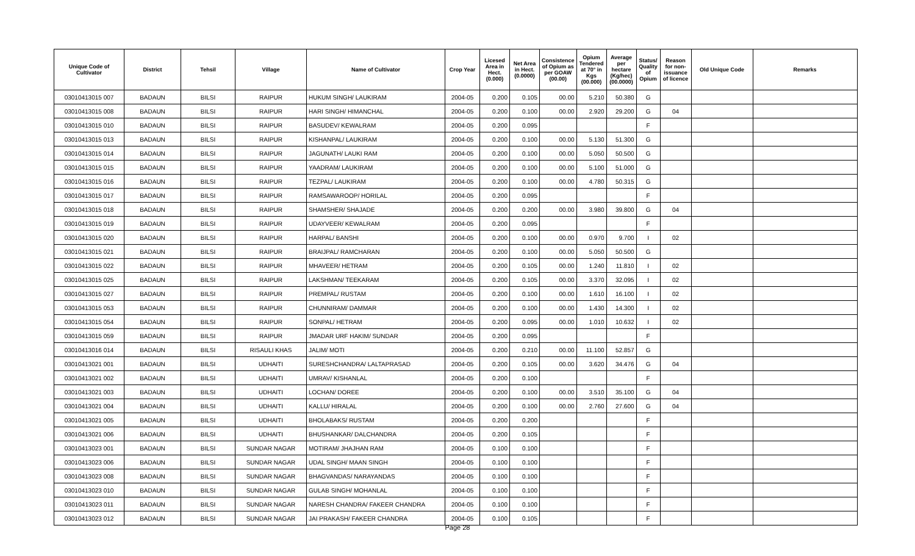| Unique Code of Cultivator | District | Tehsil | Village | Name of Cultivator | Crop Year | Licesed Area in Hect. (0.000) | Net Area in Hect. (0.0000) | Consistence of Opium as per GOAW (00.00) | Opium Tendered at 70° in Kgs (00.000) | Average per hectare (Kg/hec) (00.0000) | Status/ Quality of Opium | Reason for non-issuance of licence | Old Unique Code | Remarks |
| --- | --- | --- | --- | --- | --- | --- | --- | --- | --- | --- | --- | --- | --- | --- |
| 03010413015 007 | BADAUN | BILSI | RAIPUR | HUKUM SINGH/ LAUKIRAM | 2004-05 | 0.200 | 0.105 | 00.00 | 5.210 | 50.380 | G | | | |
| 03010413015 008 | BADAUN | BILSI | RAIPUR | HARI SINGH/ HIMANCHAL | 2004-05 | 0.200 | 0.100 | 00.00 | 2.920 | 29.200 | G | 04 | | |
| 03010413015 010 | BADAUN | BILSI | RAIPUR | BASUDEV/ KEWALRAM | 2004-05 | 0.200 | 0.095 | | | | F | | | |
| 03010413015 013 | BADAUN | BILSI | RAIPUR | KISHANPAL/ LAUKIRAM | 2004-05 | 0.200 | 0.100 | 00.00 | 5.130 | 51.300 | G | | | |
| 03010413015 014 | BADAUN | BILSI | RAIPUR | JAGUNATH/ LAUKI RAM | 2004-05 | 0.200 | 0.100 | 00.00 | 5.050 | 50.500 | G | | | |
| 03010413015 015 | BADAUN | BILSI | RAIPUR | YAADRAM/ LAUKIRAM | 2004-05 | 0.200 | 0.100 | 00.00 | 5.100 | 51.000 | G | | | |
| 03010413015 016 | BADAUN | BILSI | RAIPUR | TEZPAL/ LAUKIRAM | 2004-05 | 0.200 | 0.100 | 00.00 | 4.780 | 50.315 | G | | | |
| 03010413015 017 | BADAUN | BILSI | RAIPUR | RAMSAWAROOP/ HORILAL | 2004-05 | 0.200 | 0.095 | | | | F | | | |
| 03010413015 018 | BADAUN | BILSI | RAIPUR | SHAMSHER/ SHAJADE | 2004-05 | 0.200 | 0.200 | 00.00 | 3.980 | 39.800 | G | 04 | | |
| 03010413015 019 | BADAUN | BILSI | RAIPUR | UDAYVEER/ KEWALRAM | 2004-05 | 0.200 | 0.095 | | | | F | | | |
| 03010413015 020 | BADAUN | BILSI | RAIPUR | HARPAL/ BANSHI | 2004-05 | 0.200 | 0.100 | 00.00 | 0.970 | 9.700 | I | 02 | | |
| 03010413015 021 | BADAUN | BILSI | RAIPUR | BRAIJPAL/ RAMCHARAN | 2004-05 | 0.200 | 0.100 | 00.00 | 5.050 | 50.500 | G | | | |
| 03010413015 022 | BADAUN | BILSI | RAIPUR | MHAVEER/ HETRAM | 2004-05 | 0.200 | 0.105 | 00.00 | 1.240 | 11.810 | I | 02 | | |
| 03010413015 025 | BADAUN | BILSI | RAIPUR | LAKSHMAN/ TEEKARAM | 2004-05 | 0.200 | 0.105 | 00.00 | 3.370 | 32.095 | I | 02 | | |
| 03010413015 027 | BADAUN | BILSI | RAIPUR | PREMPAL/ RUSTAM | 2004-05 | 0.200 | 0.100 | 00.00 | 1.610 | 16.100 | I | 02 | | |
| 03010413015 053 | BADAUN | BILSI | RAIPUR | CHUNNIRAM/ DAMMAR | 2004-05 | 0.200 | 0.100 | 00.00 | 1.430 | 14.300 | I | 02 | | |
| 03010413015 054 | BADAUN | BILSI | RAIPUR | SONPAL/ HETRAM | 2004-05 | 0.200 | 0.095 | 00.00 | 1.010 | 10.632 | I | 02 | | |
| 03010413015 059 | BADAUN | BILSI | RAIPUR | JMADAR URF HAKIM/ SUNDAR | 2004-05 | 0.200 | 0.095 | | | | F | | | |
| 03010413016 014 | BADAUN | BILSI | RISAULI KHAS | JALIM/ MOTI | 2004-05 | 0.200 | 0.210 | 00.00 | 11.100 | 52.857 | G | | | |
| 03010413021 001 | BADAUN | BILSI | UDHAITI | SURESHCHANDRA/ LALTAPRASAD | 2004-05 | 0.200 | 0.105 | 00.00 | 3.620 | 34.476 | G | 04 | | |
| 03010413021 002 | BADAUN | BILSI | UDHAITI | UMRAV/ KISHANLAL | 2004-05 | 0.200 | 0.100 | | | | F | | | |
| 03010413021 003 | BADAUN | BILSI | UDHAITI | LOCHAN/ DOREE | 2004-05 | 0.200 | 0.100 | 00.00 | 3.510 | 35.100 | G | 04 | | |
| 03010413021 004 | BADAUN | BILSI | UDHAITI | KALLU/ HIRALAL | 2004-05 | 0.200 | 0.100 | 00.00 | 2.760 | 27.600 | G | 04 | | |
| 03010413021 005 | BADAUN | BILSI | UDHAITI | BHOLABAKS/ RUSTAM | 2004-05 | 0.200 | 0.200 | | | | F | | | |
| 03010413021 006 | BADAUN | BILSI | UDHAITI | BHUSHANKAR/ DALCHANDRA | 2004-05 | 0.200 | 0.105 | | | | F | | | |
| 03010413023 001 | BADAUN | BILSI | SUNDAR NAGAR | MOTIRAM/ JHAJHAN RAM | 2004-05 | 0.100 | 0.100 | | | | F | | | |
| 03010413023 006 | BADAUN | BILSI | SUNDAR NAGAR | UDAL SINGH/ MAAN SINGH | 2004-05 | 0.100 | 0.100 | | | | F | | | |
| 03010413023 008 | BADAUN | BILSI | SUNDAR NAGAR | BHAGVANDAS/ NARAYANDAS | 2004-05 | 0.100 | 0.100 | | | | F | | | |
| 03010413023 010 | BADAUN | BILSI | SUNDAR NAGAR | GULAB SINGH/ MOHANLAL | 2004-05 | 0.100 | 0.100 | | | | F | | | |
| 03010413023 011 | BADAUN | BILSI | SUNDAR NAGAR | NARESH CHANDRA/ FAKEER CHANDRA | 2004-05 | 0.100 | 0.100 | | | | F | | | |
| 03010413023 012 | BADAUN | BILSI | SUNDAR NAGAR | JAI PRAKASH/ FAKEER CHANDRA | 2004-05 | 0.100 | 0.105 | | | | F | | | |
Page 28